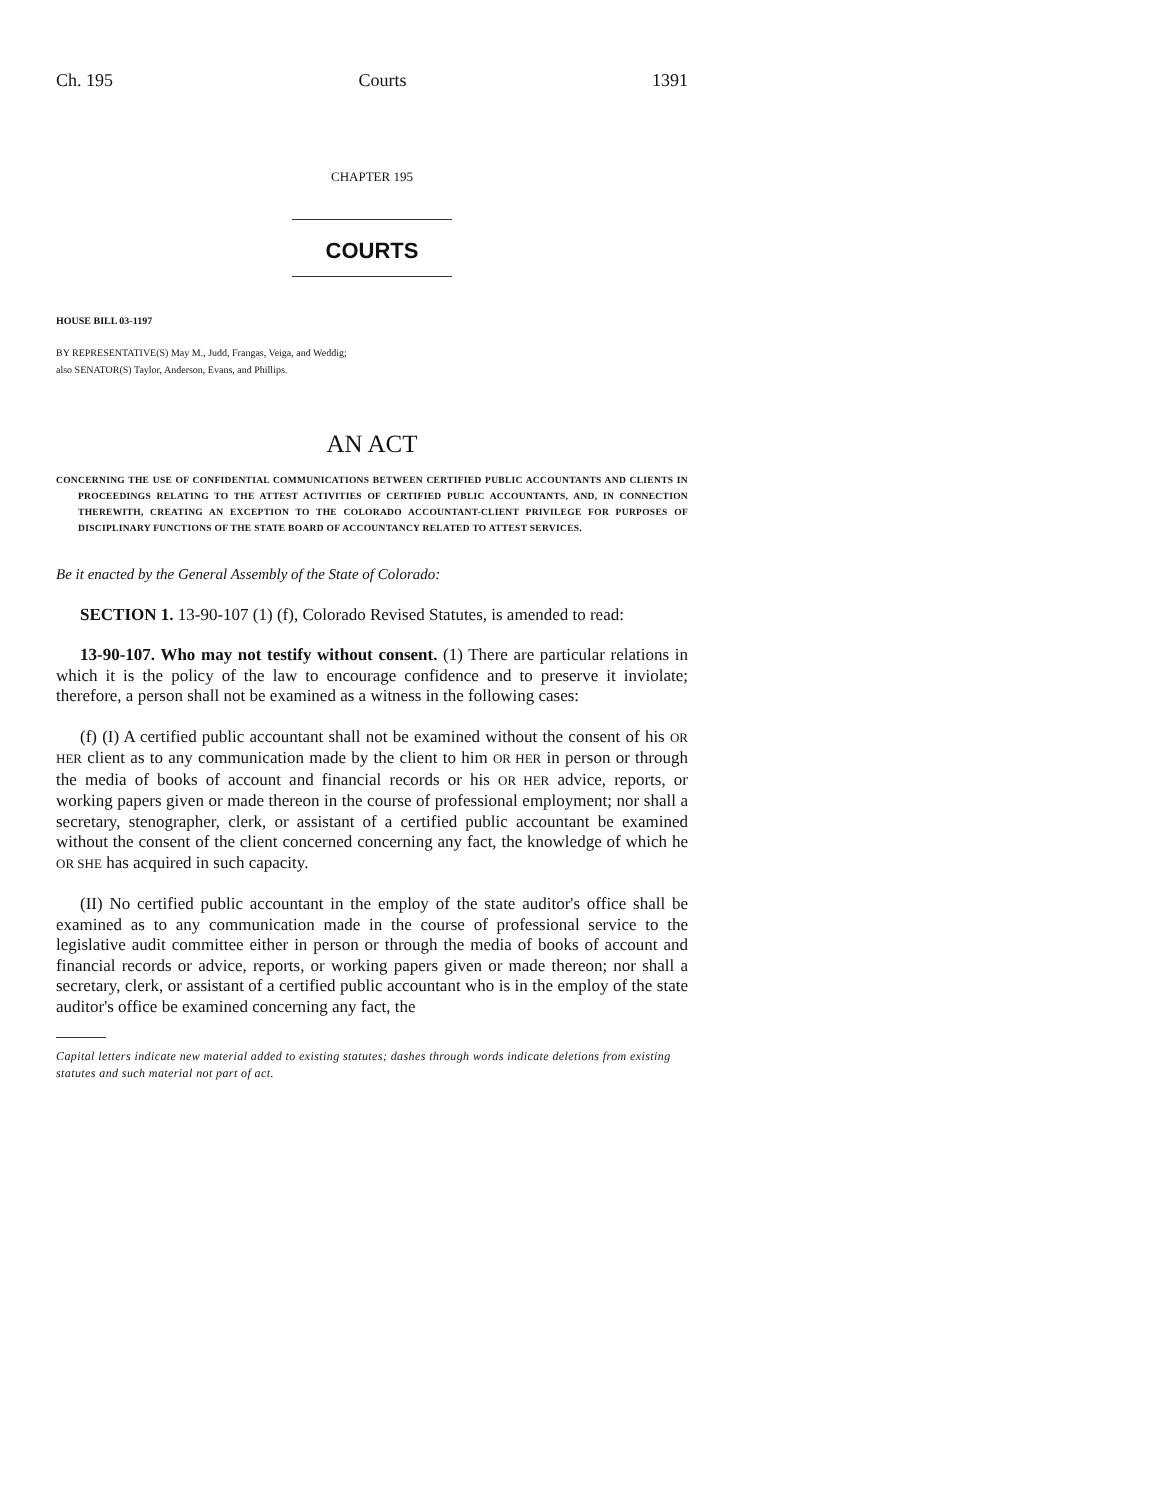Ch. 195 Courts 1391
CHAPTER 195
COURTS
HOUSE BILL 03-1197
BY REPRESENTATIVE(S) May M., Judd, Frangas, Veiga, and Weddig;
also SENATOR(S) Taylor, Anderson, Evans, and Phillips.
AN ACT
CONCERNING THE USE OF CONFIDENTIAL COMMUNICATIONS BETWEEN CERTIFIED PUBLIC ACCOUNTANTS AND CLIENTS IN PROCEEDINGS RELATING TO THE ATTEST ACTIVITIES OF CERTIFIED PUBLIC ACCOUNTANTS, AND, IN CONNECTION THEREWITH, CREATING AN EXCEPTION TO THE COLORADO ACCOUNTANT-CLIENT PRIVILEGE FOR PURPOSES OF DISCIPLINARY FUNCTIONS OF THE STATE BOARD OF ACCOUNTANCY RELATED TO ATTEST SERVICES.
Be it enacted by the General Assembly of the State of Colorado:
SECTION 1. 13-90-107 (1) (f), Colorado Revised Statutes, is amended to read:
13-90-107. Who may not testify without consent. (1) There are particular relations in which it is the policy of the law to encourage confidence and to preserve it inviolate; therefore, a person shall not be examined as a witness in the following cases:
(f) (I) A certified public accountant shall not be examined without the consent of his OR HER client as to any communication made by the client to him OR HER in person or through the media of books of account and financial records or his OR HER advice, reports, or working papers given or made thereon in the course of professional employment; nor shall a secretary, stenographer, clerk, or assistant of a certified public accountant be examined without the consent of the client concerned concerning any fact, the knowledge of which he OR SHE has acquired in such capacity.
(II) No certified public accountant in the employ of the state auditor's office shall be examined as to any communication made in the course of professional service to the legislative audit committee either in person or through the media of books of account and financial records or advice, reports, or working papers given or made thereon; nor shall a secretary, clerk, or assistant of a certified public accountant who is in the employ of the state auditor's office be examined concerning any fact, the
Capital letters indicate new material added to existing statutes; dashes through words indicate deletions from existing statutes and such material not part of act.